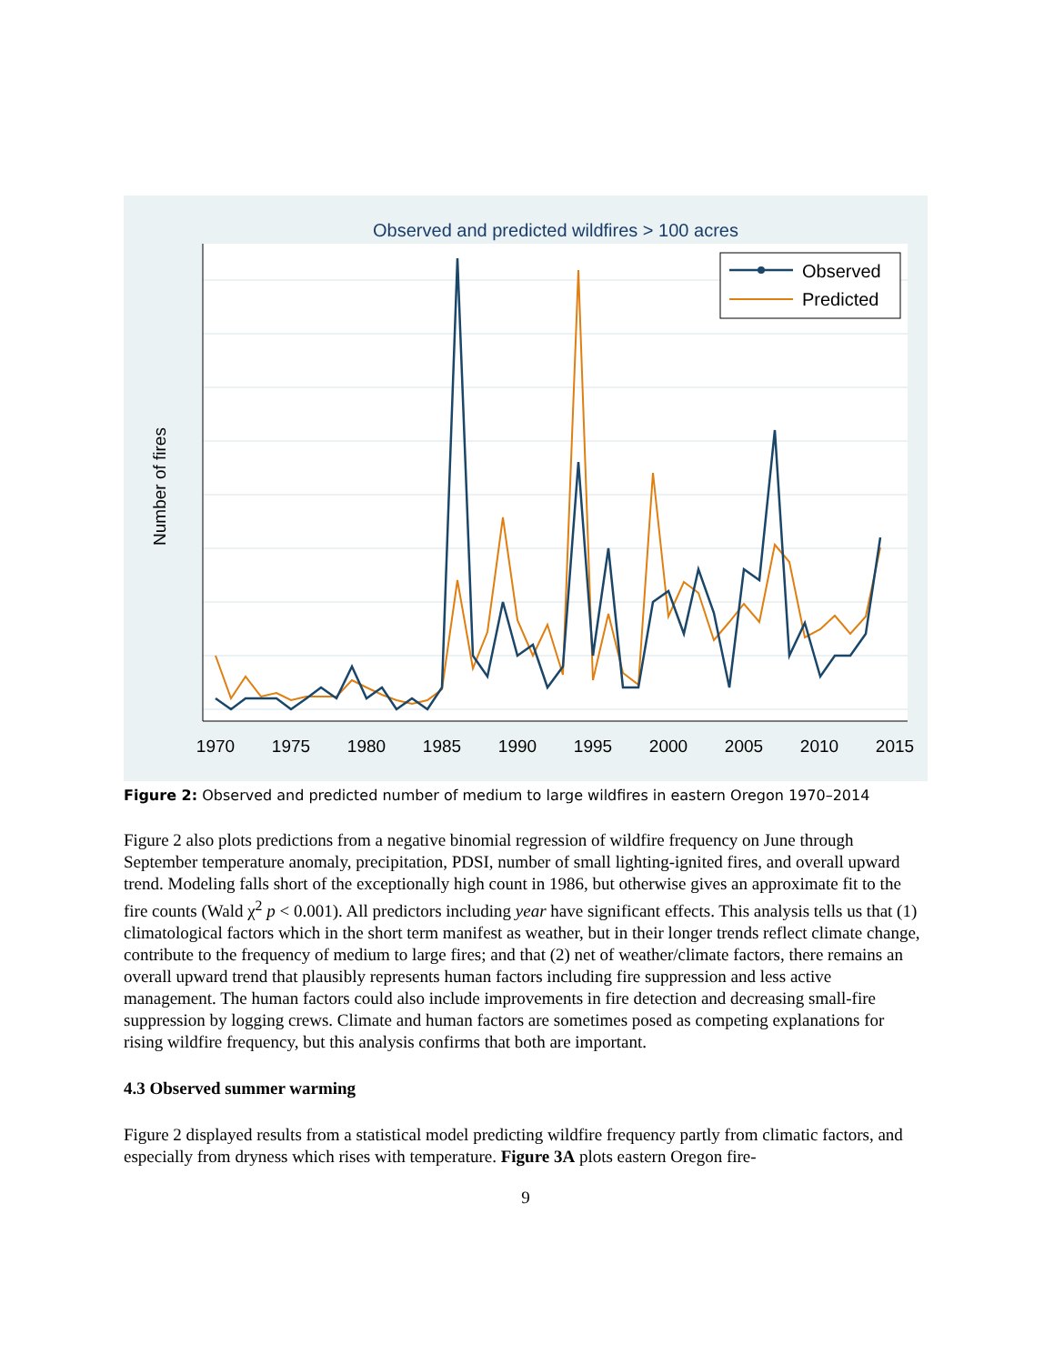Observed and predicted wildfires > 100 acres
1970
1975
1980
1985
1990
1995
2000
2005
2010
2015
Number of fires
Observed
Predicted
Figure 2: Observed and predicted number of medium to large wildfires in eastern Oregon 1970–2014
Figure 2 also plots predictions from a negative binomial regression of wildfire frequency on June through September temperature anomaly, precipitation, PDSI, number of small lighting-ignited fires, and overall upward trend. Modeling falls short of the exceptionally high count in 1986, but otherwise gives an approximate fit to the fire counts (Wald χ<sup>2</sup> p < 0.001). All predictors including year have significant effects. This analysis tells us that (1) climatological factors which in the short term manifest as weather, but in their longer trends reflect climate change, contribute to the frequency of medium to large fires; and that (2) net of weather/climate factors, there remains an overall upward trend that plausibly represents human factors including fire suppression and less active management. The human factors could also include improvements in fire detection and decreasing small-fire suppression by logging crews. Climate and human factors are sometimes posed as competing explanations for rising wildfire frequency, but this analysis confirms that both are important.
4.3 Observed summer warming
Figure 2 displayed results from a statistical model predicting wildfire frequency partly from climatic factors, and especially from dryness which rises with temperature. Figure 3A plots eastern Oregon fire-
9